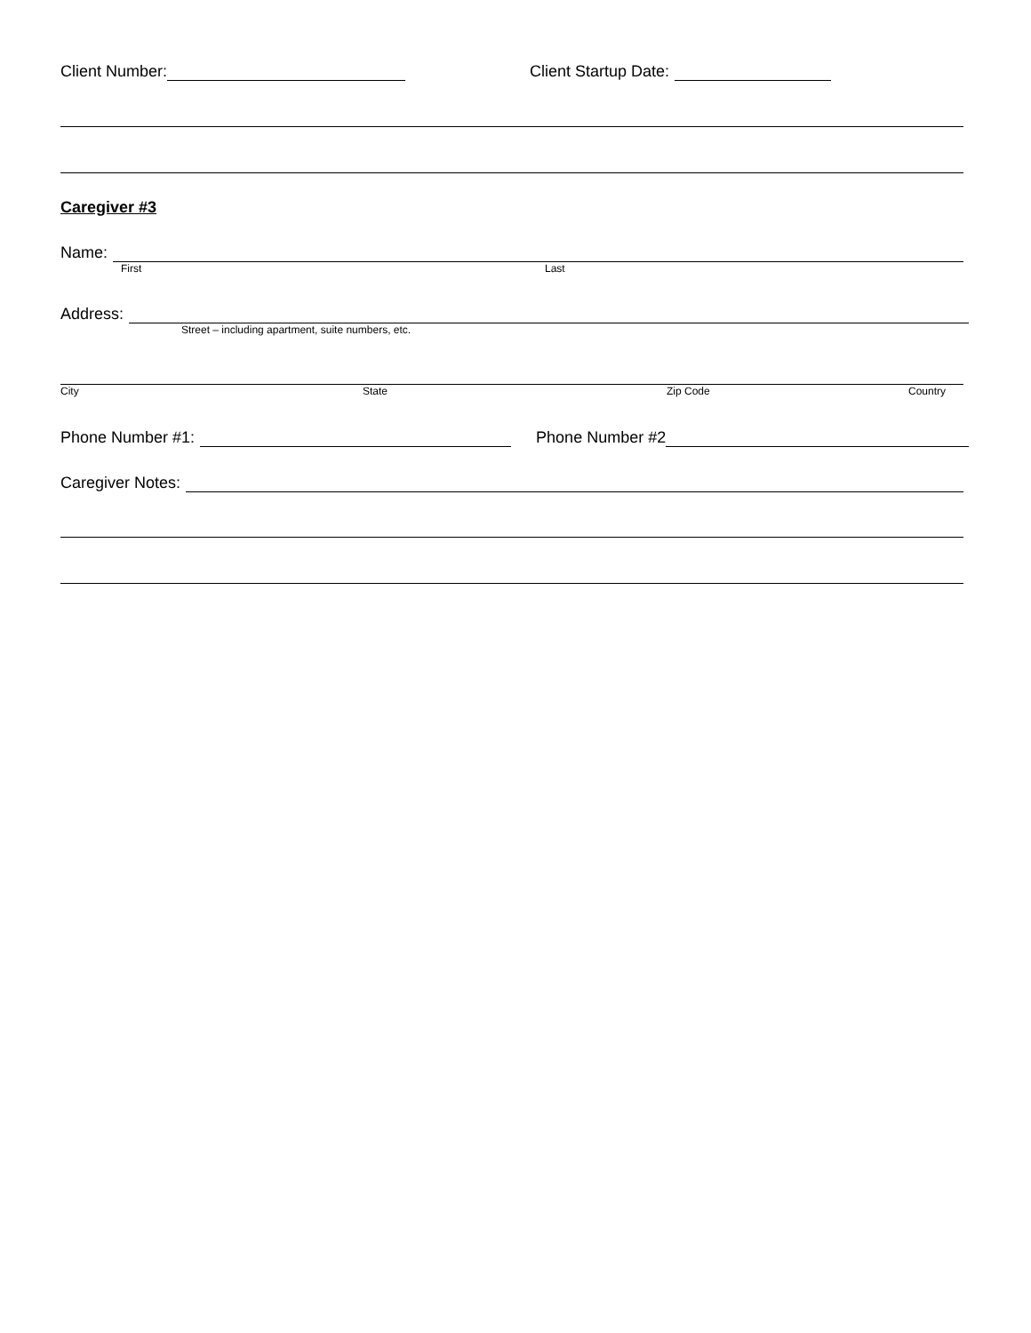Client Number: Client Startup Date:
Caregiver #3
Name:
First Last
Address:
Street – including apartment, suite numbers, etc.
City State Zip Code Country
Phone Number #1: Phone Number #2
Caregiver Notes: